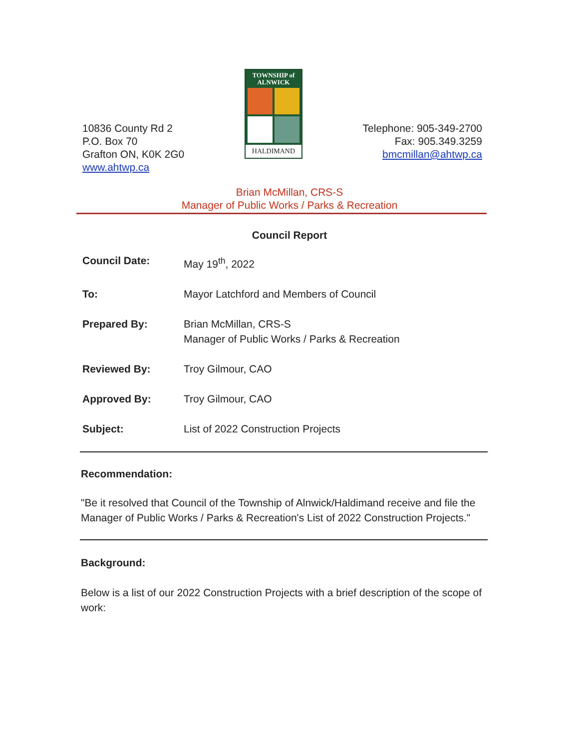10836 County Rd 2
P.O. Box 70
Grafton ON, K0K 2G0
www.ahtwp.ca
TOWNSHIP of
ALNWICK
HALDIMAND
Telephone: 905-349-2700
Fax: 905.349.3259
bmcmillan@ahtwp.ca
Brian McMillan, CRS-S
Manager of Public Works / Parks & Recreation
Council Report
Council Date: May 19<sup>th</sup>, 2022
To: Mayor Latchford and Members of Council
Prepared By: Brian McMillan, CRS-S
Manager of Public Works / Parks & Recreation
Reviewed By: Troy Gilmour, CAO
Approved By: Troy Gilmour, CAO
Subject: List of 2022 Construction Projects
Recommendation:
"Be it resolved that Council of the Township of Alnwick/Haldimand receive and file the Manager of Public Works / Parks & Recreation's List of 2022 Construction Projects."
Background:
Below is a list of our 2022 Construction Projects with a brief description of the scope of work: